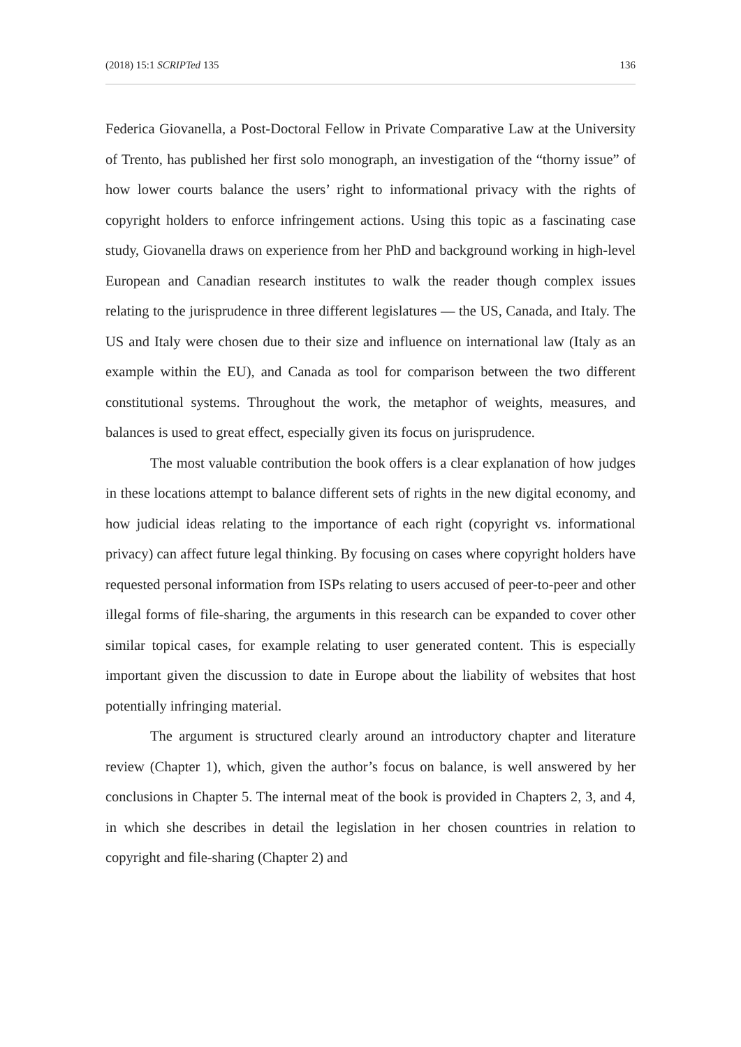(2018) 15:1 SCRIPTed 135 136
Federica Giovanella, a Post-Doctoral Fellow in Private Comparative Law at the University of Trento, has published her first solo monograph, an investigation of the “thorny issue” of how lower courts balance the users’ right to informational privacy with the rights of copyright holders to enforce infringement actions. Using this topic as a fascinating case study, Giovanella draws on experience from her PhD and background working in high-level European and Canadian research institutes to walk the reader though complex issues relating to the jurisprudence in three different legislatures — the US, Canada, and Italy. The US and Italy were chosen due to their size and influence on international law (Italy as an example within the EU), and Canada as tool for comparison between the two different constitutional systems. Throughout the work, the metaphor of weights, measures, and balances is used to great effect, especially given its focus on jurisprudence.
The most valuable contribution the book offers is a clear explanation of how judges in these locations attempt to balance different sets of rights in the new digital economy, and how judicial ideas relating to the importance of each right (copyright vs. informational privacy) can affect future legal thinking. By focusing on cases where copyright holders have requested personal information from ISPs relating to users accused of peer-to-peer and other illegal forms of file-sharing, the arguments in this research can be expanded to cover other similar topical cases, for example relating to user generated content. This is especially important given the discussion to date in Europe about the liability of websites that host potentially infringing material.
The argument is structured clearly around an introductory chapter and literature review (Chapter 1), which, given the author’s focus on balance, is well answered by her conclusions in Chapter 5. The internal meat of the book is provided in Chapters 2, 3, and 4, in which she describes in detail the legislation in her chosen countries in relation to copyright and file-sharing (Chapter 2) and